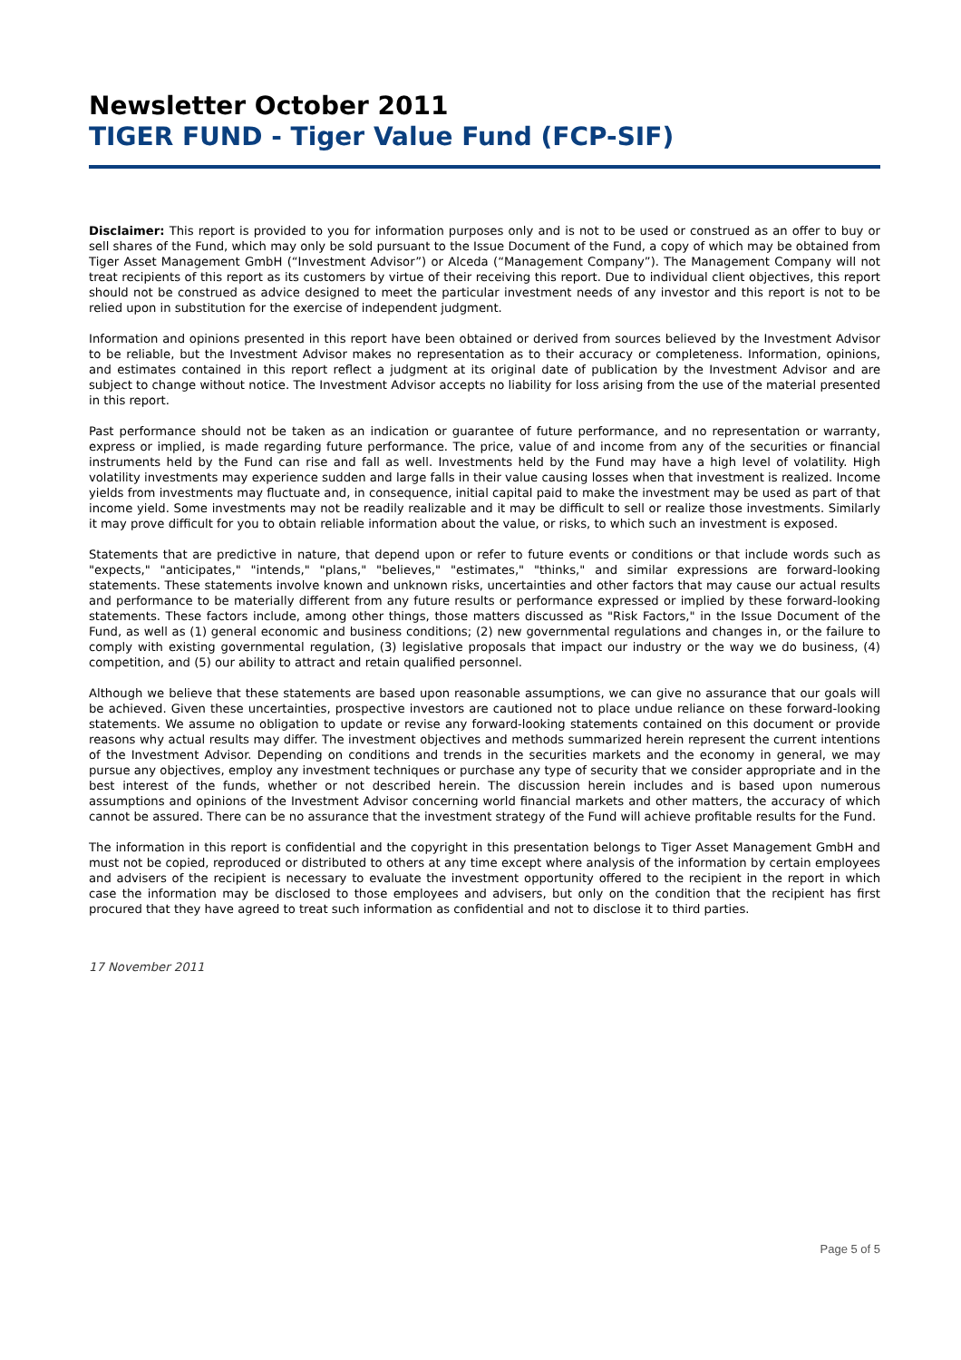Newsletter October 2011
TIGER FUND - Tiger Value Fund (FCP-SIF)
Disclaimer: This report is provided to you for information purposes only and is not to be used or construed as an offer to buy or sell shares of the Fund, which may only be sold pursuant to the Issue Document of the Fund, a copy of which may be obtained from Tiger Asset Management GmbH (“Investment Advisor”) or Alceda (“Management Company”). The Management Company will not treat recipients of this report as its customers by virtue of their receiving this report. Due to individual client objectives, this report should not be construed as advice designed to meet the particular investment needs of any investor and this report is not to be relied upon in substitution for the exercise of independent judgment.
Information and opinions presented in this report have been obtained or derived from sources believed by the Investment Advisor to be reliable, but the Investment Advisor makes no representation as to their accuracy or completeness. Information, opinions, and estimates contained in this report reflect a judgment at its original date of publication by the Investment Advisor and are subject to change without notice. The Investment Advisor accepts no liability for loss arising from the use of the material presented in this report.
Past performance should not be taken as an indication or guarantee of future performance, and no representation or warranty, express or implied, is made regarding future performance. The price, value of and income from any of the securities or financial instruments held by the Fund can rise and fall as well. Investments held by the Fund may have a high level of volatility. High volatility investments may experience sudden and large falls in their value causing losses when that investment is realized. Income yields from investments may fluctuate and, in consequence, initial capital paid to make the investment may be used as part of that income yield. Some investments may not be readily realizable and it may be difficult to sell or realize those investments. Similarly it may prove difficult for you to obtain reliable information about the value, or risks, to which such an investment is exposed.
Statements that are predictive in nature, that depend upon or refer to future events or conditions or that include words such as "expects," "anticipates," "intends," "plans," "believes," "estimates," "thinks," and similar expressions are forward-looking statements. These statements involve known and unknown risks, uncertainties and other factors that may cause our actual results and performance to be materially different from any future results or performance expressed or implied by these forward-looking statements. These factors include, among other things, those matters discussed as "Risk Factors," in the Issue Document of the Fund, as well as (1) general economic and business conditions; (2) new governmental regulations and changes in, or the failure to comply with existing governmental regulation, (3) legislative proposals that impact our industry or the way we do business, (4) competition, and (5) our ability to attract and retain qualified personnel.
Although we believe that these statements are based upon reasonable assumptions, we can give no assurance that our goals will be achieved. Given these uncertainties, prospective investors are cautioned not to place undue reliance on these forward-looking statements. We assume no obligation to update or revise any forward-looking statements contained on this document or provide reasons why actual results may differ. The investment objectives and methods summarized herein represent the current intentions of the Investment Advisor. Depending on conditions and trends in the securities markets and the economy in general, we may pursue any objectives, employ any investment techniques or purchase any type of security that we consider appropriate and in the best interest of the funds, whether or not described herein. The discussion herein includes and is based upon numerous assumptions and opinions of the Investment Advisor concerning world financial markets and other matters, the accuracy of which cannot be assured. There can be no assurance that the investment strategy of the Fund will achieve profitable results for the Fund.
The information in this report is confidential and the copyright in this presentation belongs to Tiger Asset Management GmbH and must not be copied, reproduced or distributed to others at any time except where analysis of the information by certain employees and advisers of the recipient is necessary to evaluate the investment opportunity offered to the recipient in the report in which case the information may be disclosed to those employees and advisers, but only on the condition that the recipient has first procured that they have agreed to treat such information as confidential and not to disclose it to third parties.
17 November 2011
Page 5 of 5